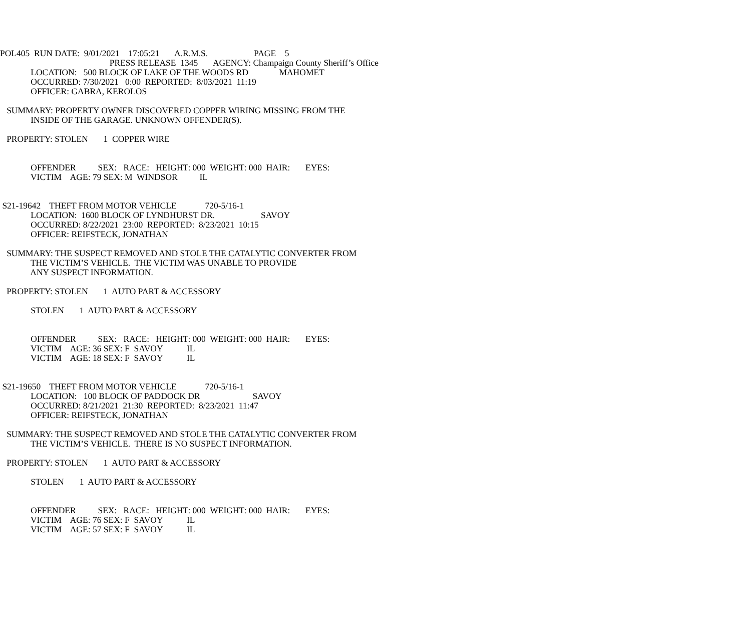POL405 RUN DATE: 9/01/2021 17:05:21 A.R.M.S. PAGE 5
PRESS RELEASE 1345 AGENCY: Champaign County Sheriff’s Office
LOCATION: 500 BLOCK OF LAKE OF THE WOODS RD MAHOMET
OCCURRED: 7/30/2021 0:00 REPORTED: 8/03/2021 11:19
OFFICER: GABRA, KEROLOS
SUMMARY: PROPERTY OWNER DISCOVERED COPPER WIRING MISSING FROM THE
INSIDE OF THE GARAGE. UNKNOWN OFFENDER(S).
PROPERTY: STOLEN 1 COPPER WIRE
OFFENDER SEX: RACE: HEIGHT: 000 WEIGHT: 000 HAIR: EYES:
VICTIM AGE: 79 SEX: M WINDSOR IL
S21-19642 THEFT FROM MOTOR VEHICLE 720-5/16-1
LOCATION: 1600 BLOCK OF LYNDHURST DR. SAVOY
OCCURRED: 8/22/2021 23:00 REPORTED: 8/23/2021 10:15
OFFICER: REIFSTECK, JONATHAN
SUMMARY: THE SUSPECT REMOVED AND STOLE THE CATALYTIC CONVERTER FROM
THE VICTIM’S VEHICLE. THE VICTIM WAS UNABLE TO PROVIDE
ANY SUSPECT INFORMATION.
PROPERTY: STOLEN 1 AUTO PART & ACCESSORY
STOLEN 1 AUTO PART & ACCESSORY
OFFENDER SEX: RACE: HEIGHT: 000 WEIGHT: 000 HAIR: EYES:
VICTIM AGE: 36 SEX: F SAVOY IL
VICTIM AGE: 18 SEX: F SAVOY IL
S21-19650 THEFT FROM MOTOR VEHICLE 720-5/16-1
LOCATION: 100 BLOCK OF PADDOCK DR SAVOY
OCCURRED: 8/21/2021 21:30 REPORTED: 8/23/2021 11:47
OFFICER: REIFSTECK, JONATHAN
SUMMARY: THE SUSPECT REMOVED AND STOLE THE CATALYTIC CONVERTER FROM
THE VICTIM’S VEHICLE. THERE IS NO SUSPECT INFORMATION.
PROPERTY: STOLEN 1 AUTO PART & ACCESSORY
STOLEN 1 AUTO PART & ACCESSORY
OFFENDER SEX: RACE: HEIGHT: 000 WEIGHT: 000 HAIR: EYES:
VICTIM AGE: 76 SEX: F SAVOY IL
VICTIM AGE: 57 SEX: F SAVOY IL